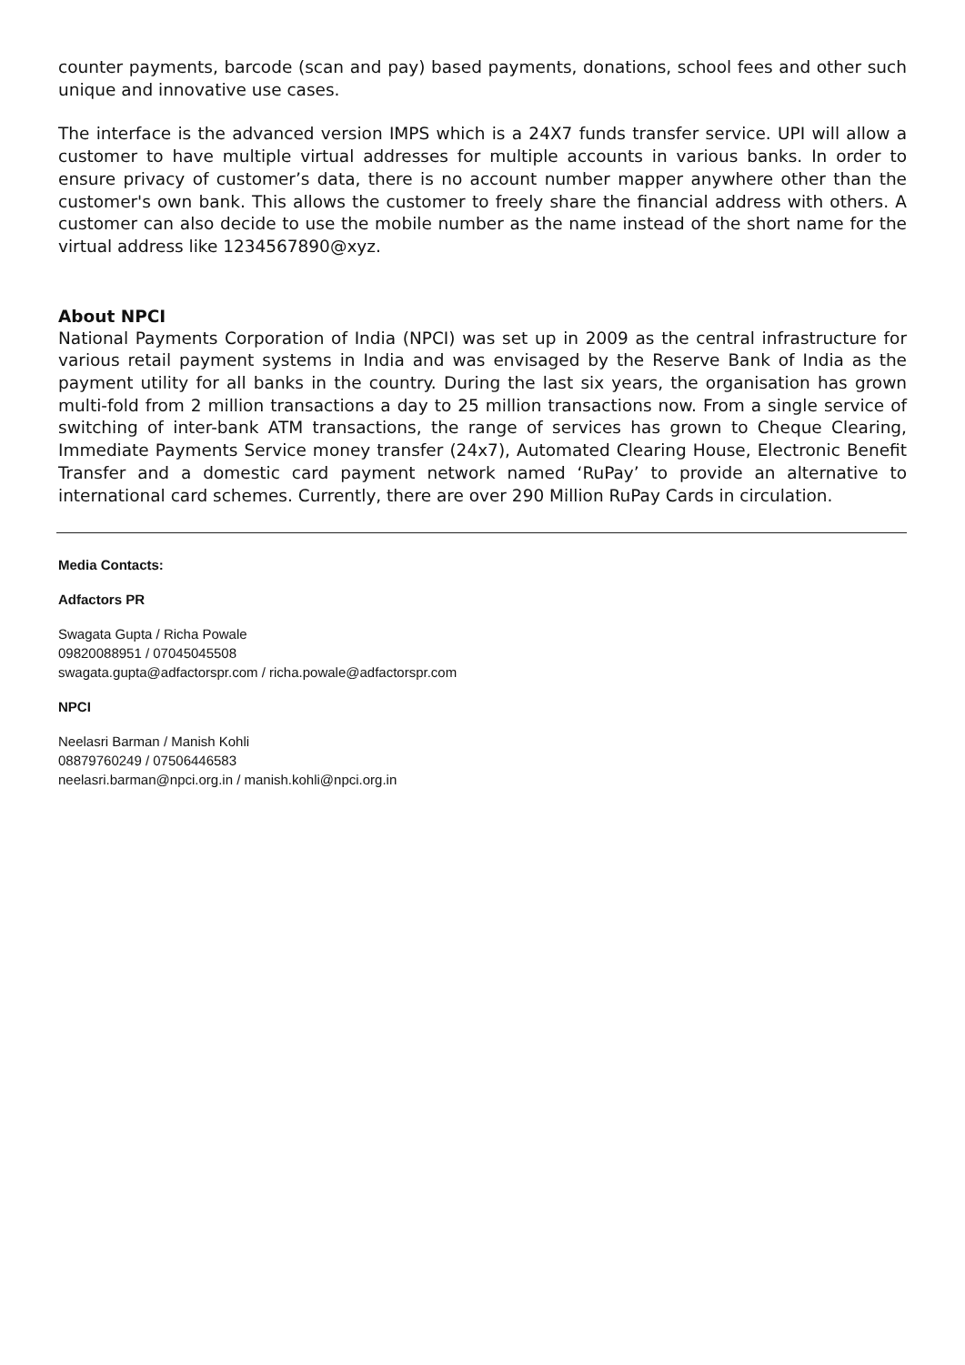counter payments, barcode (scan and pay) based payments, donations, school fees and other such unique and innovative use cases.
The interface is the advanced version IMPS which is a 24X7 funds transfer service. UPI will allow a customer to have multiple virtual addresses for multiple accounts in various banks. In order to ensure privacy of customer’s data, there is no account number mapper anywhere other than the customer's own bank. This allows the customer to freely share the financial address with others. A customer can also decide to use the mobile number as the name instead of the short name for the virtual address like 1234567890@xyz.
About NPCI
National Payments Corporation of India (NPCI) was set up in 2009 as the central infrastructure for various retail payment systems in India and was envisaged by the Reserve Bank of India as the payment utility for all banks in the country. During the last six years, the organisation has grown multi-fold from 2 million transactions a day to 25 million transactions now. From a single service of switching of inter-bank ATM transactions, the range of services has grown to Cheque Clearing, Immediate Payments Service money transfer (24x7), Automated Clearing House, Electronic Benefit Transfer and a domestic card payment network named ‘RuPay’ to provide an alternative to international card schemes. Currently, there are over 290 Million RuPay Cards in circulation.
Media Contacts:
Adfactors PR
Swagata Gupta / Richa Powale
09820088951 / 07045045508
swagata.gupta@adfactorspr.com / richa.powale@adfactorspr.com
NPCI
Neelasri Barman / Manish Kohli
08879760249 / 07506446583
neelasri.barman@npci.org.in / manish.kohli@npci.org.in